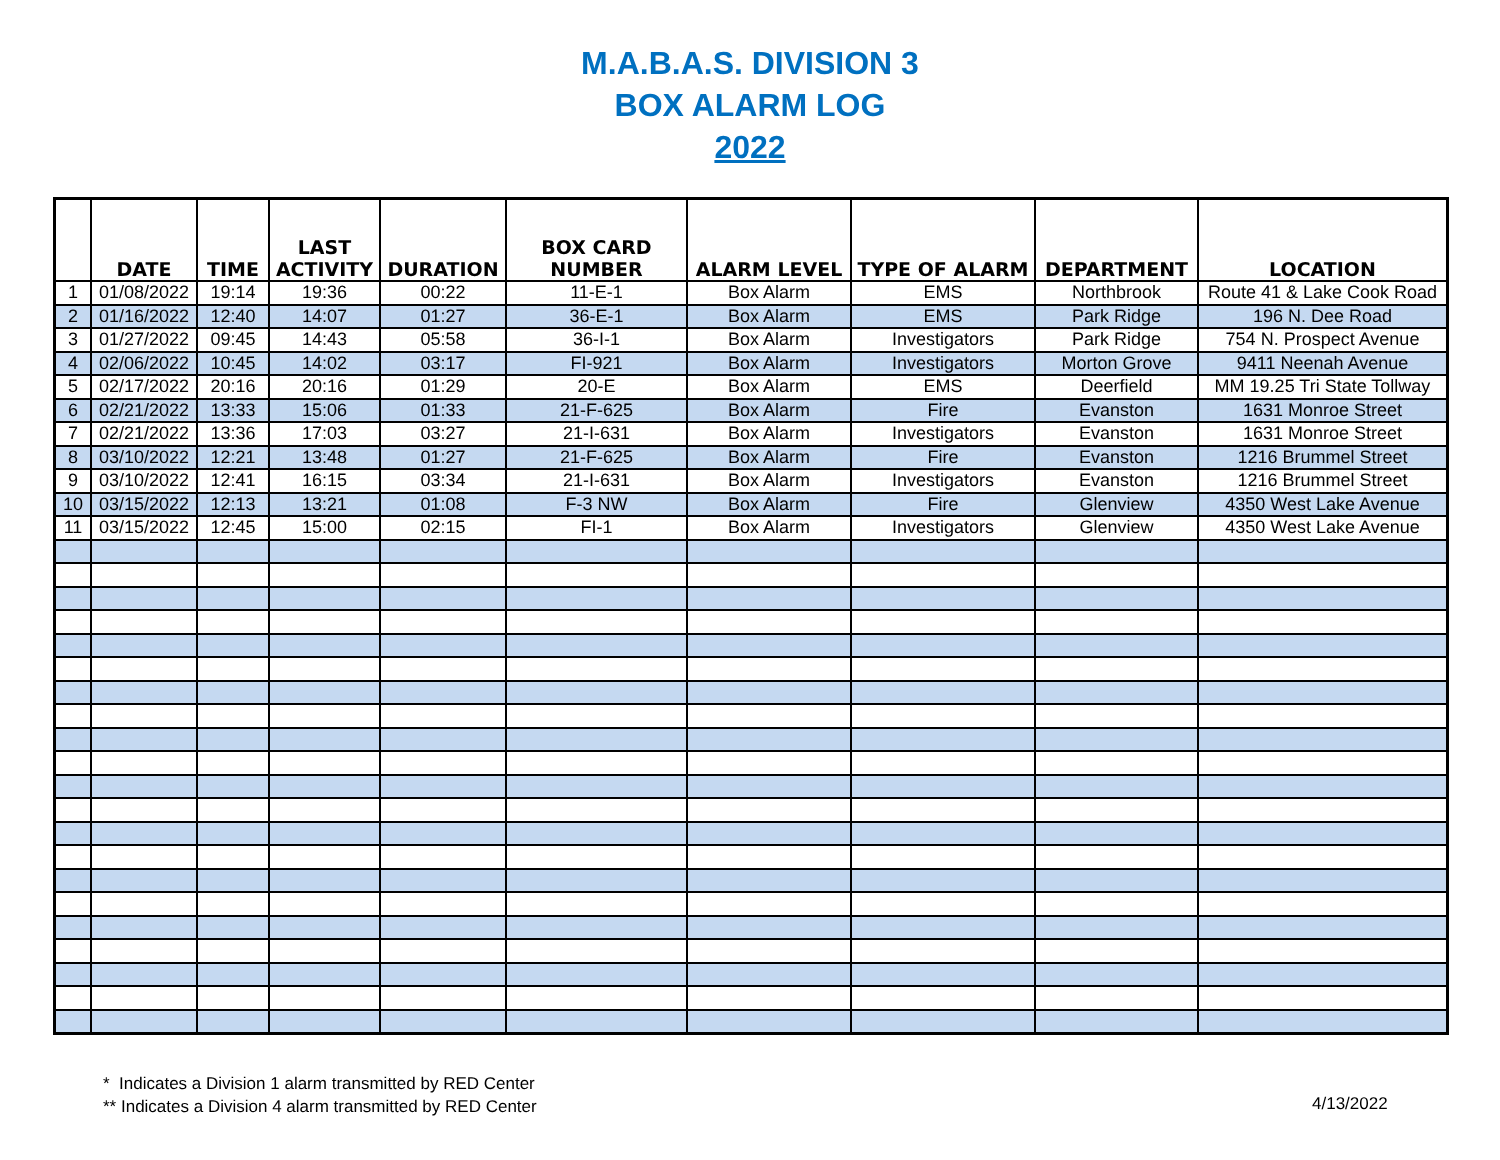M.A.B.A.S. DIVISION 3
BOX ALARM LOG
2022
| | DATE | TIME | LAST ACTIVITY | DURATION | BOX CARD NUMBER | ALARM LEVEL | TYPE OF ALARM | DEPARTMENT | LOCATION |
| --- | --- | --- | --- | --- | --- | --- | --- | --- | --- |
| 1 | 01/08/2022 | 19:14 | 19:36 | 00:22 | 11-E-1 | Box Alarm | EMS | Northbrook | Route 41 & Lake Cook Road |
| 2 | 01/16/2022 | 12:40 | 14:07 | 01:27 | 36-E-1 | Box Alarm | EMS | Park Ridge | 196 N. Dee Road |
| 3 | 01/27/2022 | 09:45 | 14:43 | 05:58 | 36-I-1 | Box Alarm | Investigators | Park Ridge | 754 N. Prospect Avenue |
| 4 | 02/06/2022 | 10:45 | 14:02 | 03:17 | FI-921 | Box Alarm | Investigators | Morton Grove | 9411 Neenah Avenue |
| 5 | 02/17/2022 | 20:16 | 20:16 | 01:29 | 20-E | Box Alarm | EMS | Deerfield | MM 19.25 Tri State Tollway |
| 6 | 02/21/2022 | 13:33 | 15:06 | 01:33 | 21-F-625 | Box Alarm | Fire | Evanston | 1631 Monroe Street |
| 7 | 02/21/2022 | 13:36 | 17:03 | 03:27 | 21-I-631 | Box Alarm | Investigators | Evanston | 1631 Monroe Street |
| 8 | 03/10/2022 | 12:21 | 13:48 | 01:27 | 21-F-625 | Box Alarm | Fire | Evanston | 1216 Brummel Street |
| 9 | 03/10/2022 | 12:41 | 16:15 | 03:34 | 21-I-631 | Box Alarm | Investigators | Evanston | 1216 Brummel Street |
| 10 | 03/15/2022 | 12:13 | 13:21 | 01:08 | F-3 NW | Box Alarm | Fire | Glenview | 4350 West Lake Avenue |
| 11 | 03/15/2022 | 12:45 | 15:00 | 02:15 | FI-1 | Box Alarm | Investigators | Glenview | 4350 West Lake Avenue |
* Indicates a Division 1 alarm transmitted by RED Center
** Indicates a Division 4 alarm transmitted by RED Center
4/13/2022